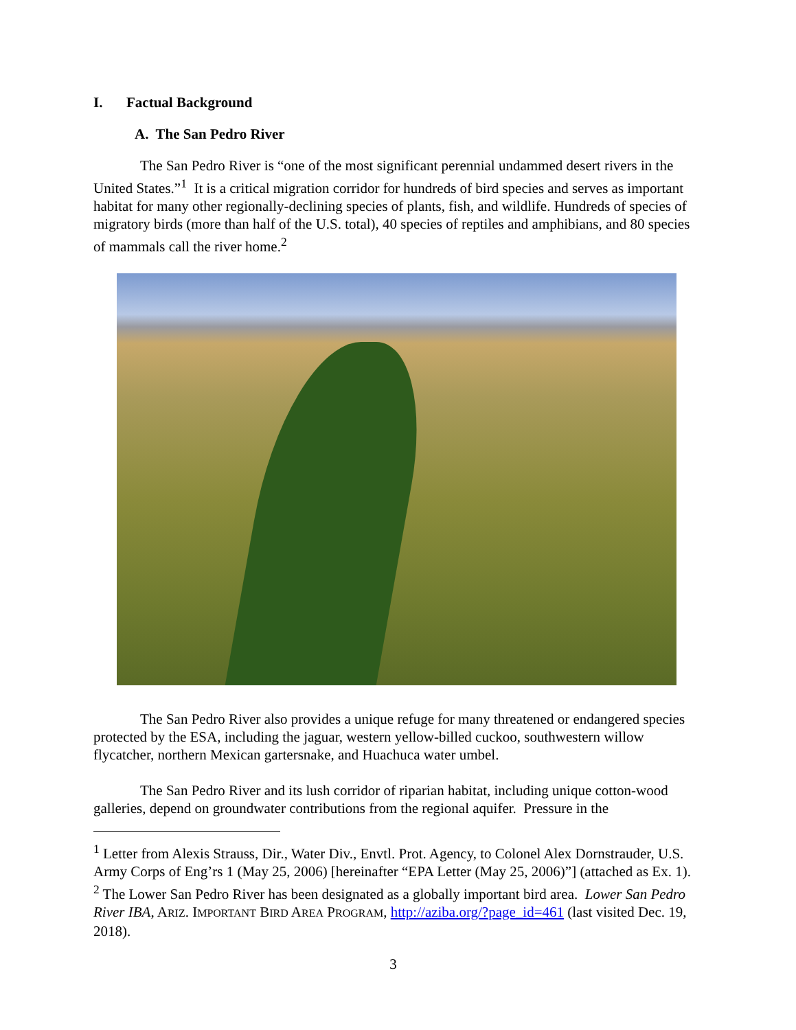I. Factual Background
A. The San Pedro River
The San Pedro River is “one of the most significant perennial undammed desert rivers in the United States.”<sup>1</sup> It is a critical migration corridor for hundreds of bird species and serves as important habitat for many other regionally-declining species of plants, fish, and wildlife. Hundreds of species of migratory birds (more than half of the U.S. total), 40 species of reptiles and amphibians, and 80 species of mammals call the river home.<sup>2</sup>
The San Pedro River also provides a unique refuge for many threatened or endangered species protected by the ESA, including the jaguar, western yellow-billed cuckoo, southwestern willow flycatcher, northern Mexican gartersnake, and Huachuca water umbel.
The San Pedro River and its lush corridor of riparian habitat, including unique cotton-wood galleries, depend on groundwater contributions from the regional aquifer. Pressure in the
<sup>1</sup> Letter from Alexis Strauss, Dir., Water Div., Envtl. Prot. Agency, to Colonel Alex Dornstrauder, U.S. Army Corps of Eng’rs 1 (May 25, 2006) [hereinafter “EPA Letter (May 25, 2006)”] (attached as Ex. 1).
<sup>2</sup> The Lower San Pedro River has been designated as a globally important bird area. Lower San Pedro River IBA, ARIZ. IMPORTANT BIRD AREA PROGRAM, http://aziba.org/?page_id=461 (last visited Dec. 19, 2018).
3